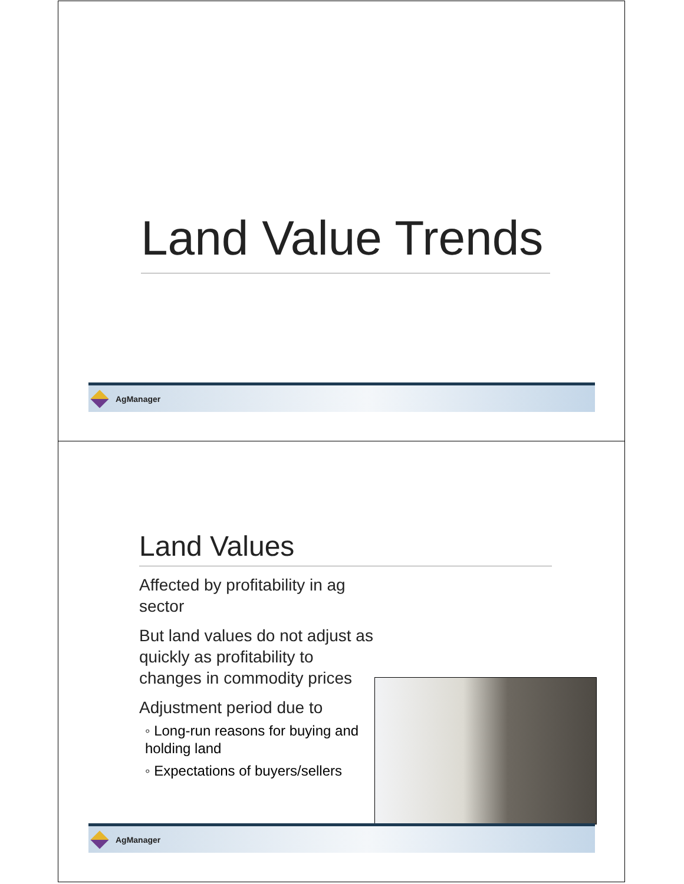Land Value Trends
AgManager
Land Values
Affected by profitability in ag sector
But land values do not adjust as quickly as profitability to changes in commodity prices
Adjustment period due to
◦ Long-run reasons for buying and holding land
◦ Expectations of buyers/sellers
AgManager